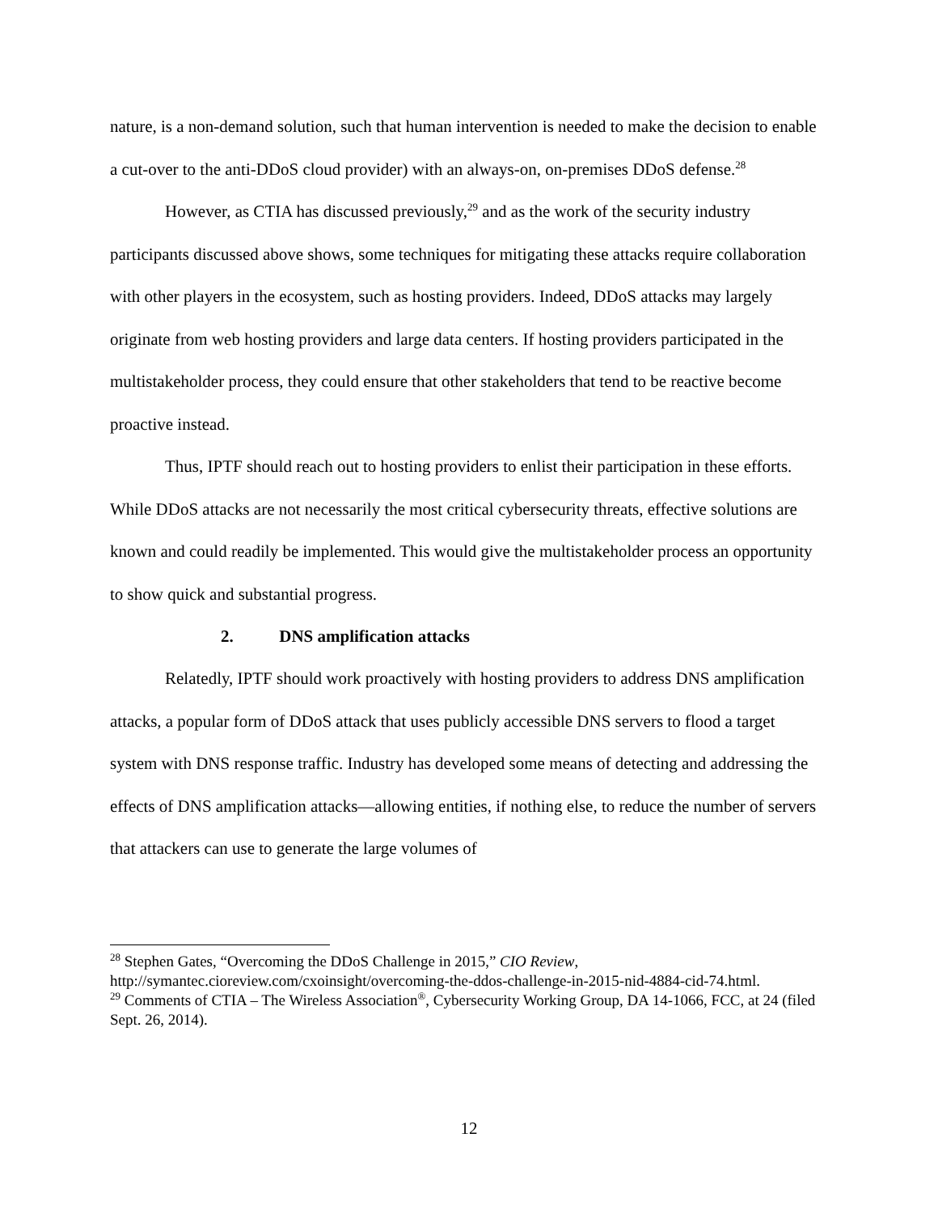nature, is a non-demand solution, such that human intervention is needed to make the decision to enable a cut-over to the anti-DDoS cloud provider) with an always-on, on-premises DDoS defense.<sup>28</sup>
However, as CTIA has discussed previously,<sup>29</sup> and as the work of the security industry participants discussed above shows, some techniques for mitigating these attacks require collaboration with other players in the ecosystem, such as hosting providers. Indeed, DDoS attacks may largely originate from web hosting providers and large data centers. If hosting providers participated in the multistakeholder process, they could ensure that other stakeholders that tend to be reactive become proactive instead.
Thus, IPTF should reach out to hosting providers to enlist their participation in these efforts. While DDoS attacks are not necessarily the most critical cybersecurity threats, effective solutions are known and could readily be implemented. This would give the multistakeholder process an opportunity to show quick and substantial progress.
2. DNS amplification attacks
Relatedly, IPTF should work proactively with hosting providers to address DNS amplification attacks, a popular form of DDoS attack that uses publicly accessible DNS servers to flood a target system with DNS response traffic. Industry has developed some means of detecting and addressing the effects of DNS amplification attacks—allowing entities, if nothing else, to reduce the number of servers that attackers can use to generate the large volumes of
<sup>28</sup> Stephen Gates, “Overcoming the DDoS Challenge in 2015,” CIO Review, http://symantec.cioreview.com/cxoinsight/overcoming-the-ddos-challenge-in-2015-nid-4884-cid-74.html.
<sup>29</sup> Comments of CTIA – The Wireless Association<sup>®</sup>, Cybersecurity Working Group, DA 14-1066, FCC, at 24 (filed Sept. 26, 2014).
12